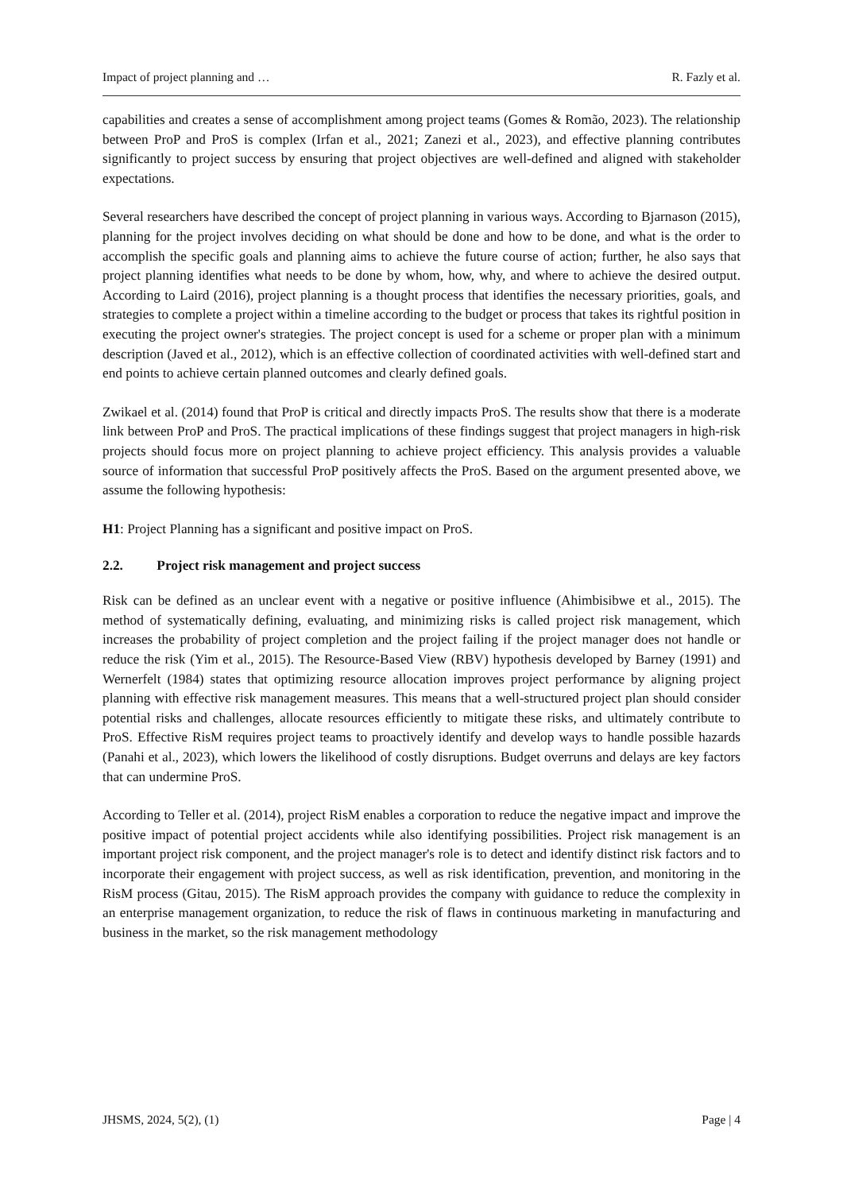Impact of project planning and … R. Fazly et al.
capabilities and creates a sense of accomplishment among project teams (Gomes & Romão, 2023). The relationship between ProP and ProS is complex (Irfan et al., 2021; Zanezi et al., 2023), and effective planning contributes significantly to project success by ensuring that project objectives are well-defined and aligned with stakeholder expectations.
Several researchers have described the concept of project planning in various ways. According to Bjarnason (2015), planning for the project involves deciding on what should be done and how to be done, and what is the order to accomplish the specific goals and planning aims to achieve the future course of action; further, he also says that project planning identifies what needs to be done by whom, how, why, and where to achieve the desired output. According to Laird (2016), project planning is a thought process that identifies the necessary priorities, goals, and strategies to complete a project within a timeline according to the budget or process that takes its rightful position in executing the project owner's strategies. The project concept is used for a scheme or proper plan with a minimum description (Javed et al., 2012), which is an effective collection of coordinated activities with well-defined start and end points to achieve certain planned outcomes and clearly defined goals.
Zwikael et al. (2014) found that ProP is critical and directly impacts ProS. The results show that there is a moderate link between ProP and ProS. The practical implications of these findings suggest that project managers in high-risk projects should focus more on project planning to achieve project efficiency. This analysis provides a valuable source of information that successful ProP positively affects the ProS. Based on the argument presented above, we assume the following hypothesis:
H1: Project Planning has a significant and positive impact on ProS.
2.2. Project risk management and project success
Risk can be defined as an unclear event with a negative or positive influence (Ahimbisibwe et al., 2015). The method of systematically defining, evaluating, and minimizing risks is called project risk management, which increases the probability of project completion and the project failing if the project manager does not handle or reduce the risk (Yim et al., 2015). The Resource-Based View (RBV) hypothesis developed by Barney (1991) and Wernerfelt (1984) states that optimizing resource allocation improves project performance by aligning project planning with effective risk management measures. This means that a well-structured project plan should consider potential risks and challenges, allocate resources efficiently to mitigate these risks, and ultimately contribute to ProS. Effective RisM requires project teams to proactively identify and develop ways to handle possible hazards (Panahi et al., 2023), which lowers the likelihood of costly disruptions. Budget overruns and delays are key factors that can undermine ProS.
According to Teller et al. (2014), project RisM enables a corporation to reduce the negative impact and improve the positive impact of potential project accidents while also identifying possibilities. Project risk management is an important project risk component, and the project manager's role is to detect and identify distinct risk factors and to incorporate their engagement with project success, as well as risk identification, prevention, and monitoring in the RisM process (Gitau, 2015). The RisM approach provides the company with guidance to reduce the complexity in an enterprise management organization, to reduce the risk of flaws in continuous marketing in manufacturing and business in the market, so the risk management methodology
JHSMS, 2024, 5(2), (1) Page | 4